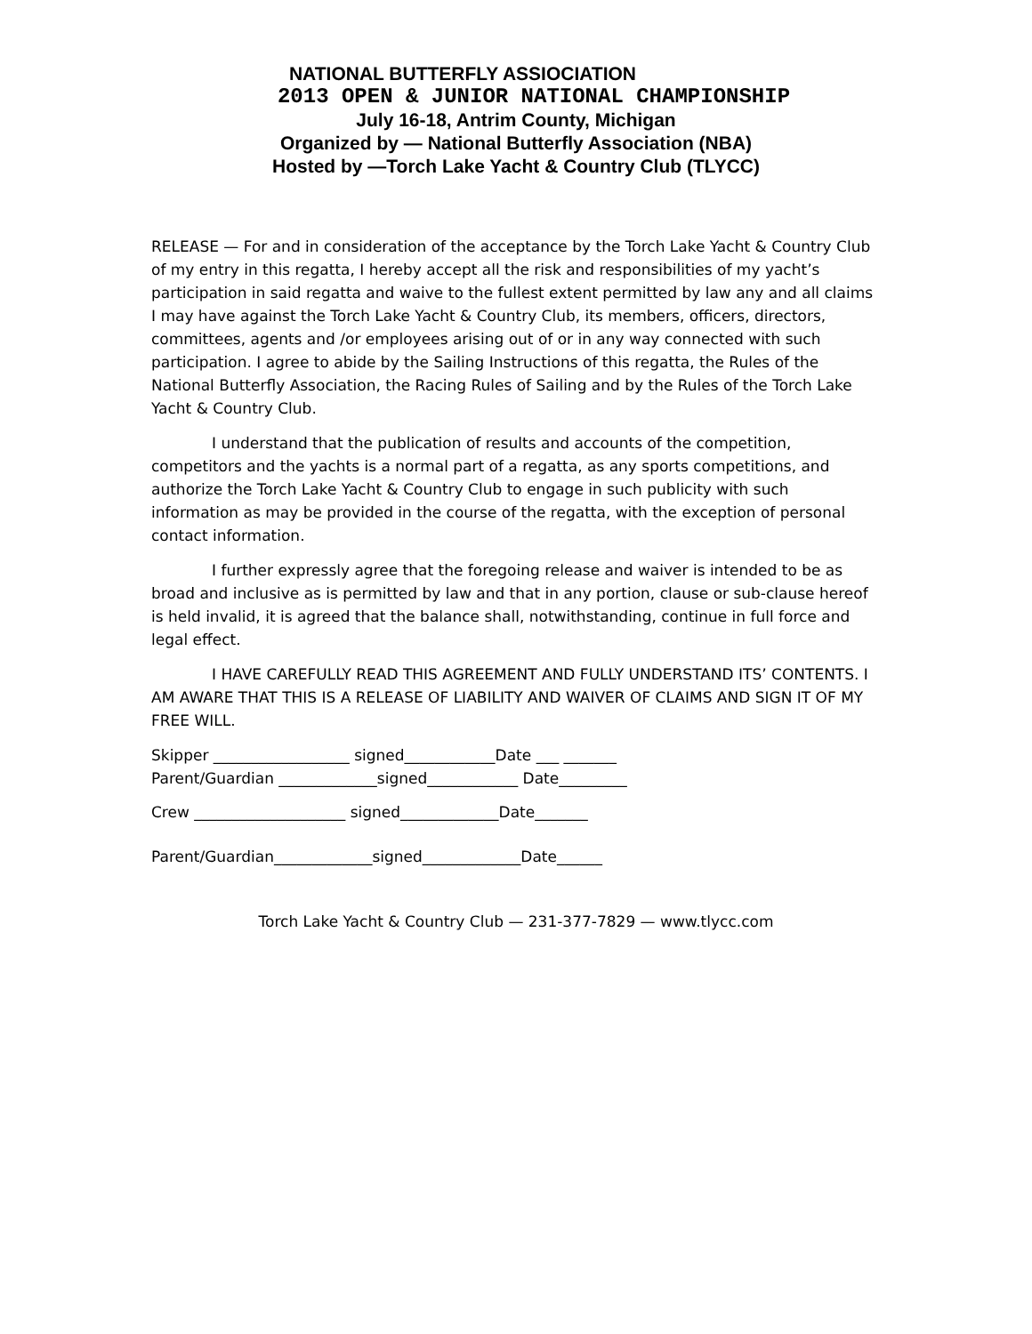NATIONAL BUTTERFLY ASSIOCIATION
2013 OPEN & JUNIOR NATIONAL CHAMPIONSHIP
July 16-18, Antrim County, Michigan
Organized by — National Butterfly Association (NBA)
Hosted by —Torch Lake Yacht & Country Club (TLYCC)
RELEASE — For and in consideration of the acceptance by the Torch Lake Yacht & Country Club of my entry in this regatta, I hereby accept all the risk and responsibilities of my yacht’s participation in said regatta and waive to the fullest extent permitted by law any and all claims I may have against the Torch Lake Yacht & Country Club, its members, officers, directors, committees, agents and /or employees arising out of or in any way connected with such participation. I agree to abide by the Sailing Instructions of this regatta, the Rules of the National Butterfly Association, the Racing Rules of Sailing and by the Rules of the Torch Lake Yacht & Country Club.
I understand that the publication of results and accounts of the competition, competitors and the yachts is a normal part of a regatta, as any sports competitions, and authorize the Torch Lake Yacht & Country Club to engage in such publicity with such information as may be provided in the course of the regatta, with the exception of personal contact information.
I further expressly agree that the foregoing release and waiver is intended to be as broad and inclusive as is permitted by law and that in any portion, clause or sub-clause hereof is held invalid, it is agreed that the balance shall, notwithstanding, continue in full force and legal effect.
I HAVE CAREFULLY READ THIS AGREEMENT AND FULLY UNDERSTAND ITS’ CONTENTS. I AM AWARE THAT THIS IS A RELEASE OF LIABILITY AND WAIVER OF CLAIMS AND SIGN IT OF MY FREE WILL.
Skipper __________________ signed____________Date ___ _______
Parent/Guardian _____________signed____________ Date_________
Crew ____________________ signed_____________Date_______
Parent/Guardian_____________signed_____________Date______
Torch Lake Yacht & Country Club — 231-377-7829 — www.tlycc.com